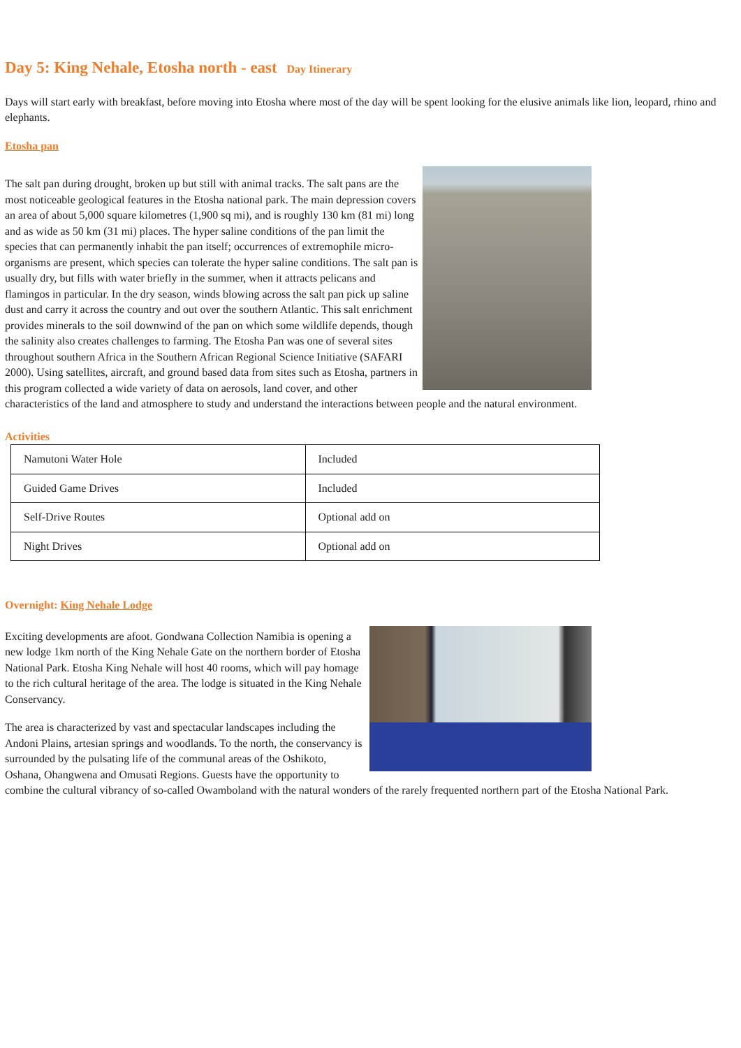Day 5: King Nehale, Etosha north - east Day Itinerary
Days will start early with breakfast, before moving into Etosha where most of the day will be spent looking for the elusive animals like lion, leopard, rhino and elephants.
Etosha pan
The salt pan during drought, broken up but still with animal tracks. The salt pans are the most noticeable geological features in the Etosha national park. The main depression covers an area of about 5,000 square kilometres (1,900 sq mi), and is roughly 130 km (81 mi) long and as wide as 50 km (31 mi) places. The hyper saline conditions of the pan limit the species that can permanently inhabit the pan itself; occurrences of extremophile micro-organisms are present, which species can tolerate the hyper saline conditions. The salt pan is usually dry, but fills with water briefly in the summer, when it attracts pelicans and flamingos in particular. In the dry season, winds blowing across the salt pan pick up saline dust and carry it across the country and out over the southern Atlantic. This salt enrichment provides minerals to the soil downwind of the pan on which some wildlife depends, though the salinity also creates challenges to farming. The Etosha Pan was one of several sites throughout southern Africa in the Southern African Regional Science Initiative (SAFARI 2000). Using satellites, aircraft, and ground based data from sites such as Etosha, partners in this program collected a wide variety of data on aerosols, land cover, and other characteristics of the land and atmosphere to study and understand the interactions between people and the natural environment.
Activities
| Namutoni Water Hole | Included |
| Guided Game Drives | Included |
| Self-Drive Routes | Optional add on |
| Night Drives | Optional add on |
Overnight: King Nehale Lodge
Exciting developments are afoot. Gondwana Collection Namibia is opening a new lodge 1km north of the King Nehale Gate on the northern border of Etosha National Park. Etosha King Nehale will host 40 rooms, which will pay homage to the rich cultural heritage of the area. The lodge is situated in the King Nehale Conservancy.
The area is characterized by vast and spectacular landscapes including the Andoni Plains, artesian springs and woodlands. To the north, the conservancy is surrounded by the pulsating life of the communal areas of the Oshikoto, Oshana, Ohangwena and Omusati Regions. Guests have the opportunity to combine the cultural vibrancy of so-called Owamboland with the natural wonders of the rarely frequented northern part of the Etosha National Park.